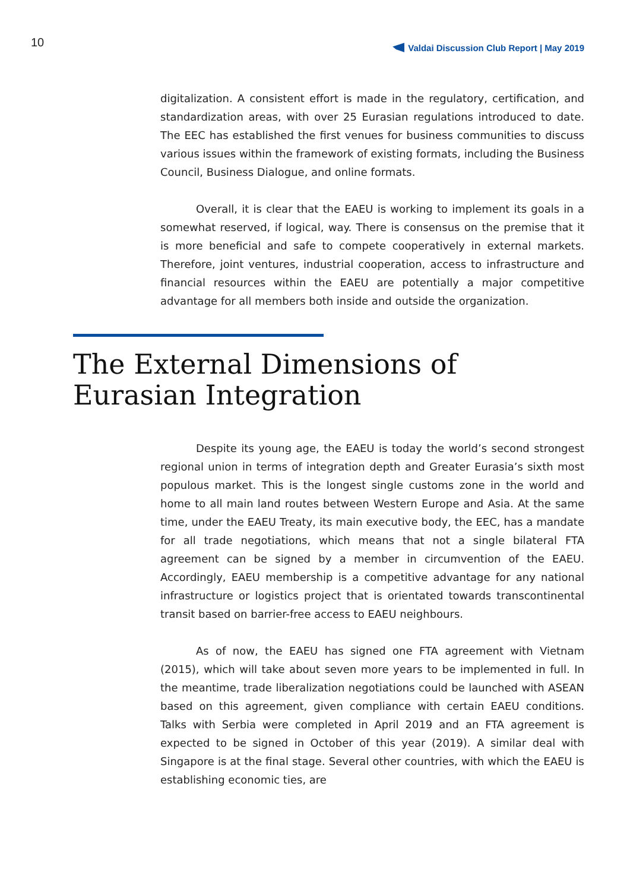10
Valdai Discussion Club Report | May 2019
digitalization. A consistent effort is made in the regulatory, certification, and standardization areas, with over 25 Eurasian regulations introduced to date. The EEC has established the first venues for business communities to discuss various issues within the framework of existing formats, including the Business Council, Business Dialogue, and online formats.
Overall, it is clear that the EAEU is working to implement its goals in a somewhat reserved, if logical, way. There is consensus on the premise that it is more beneficial and safe to compete cooperatively in external markets. Therefore, joint ventures, industrial cooperation, access to infrastructure and financial resources within the EAEU are potentially a major competitive advantage for all members both inside and outside the organization.
The External Dimensions of
Eurasian Integration
Despite its young age, the EAEU is today the world’s second strongest regional union in terms of integration depth and Greater Eurasia’s sixth most populous market. This is the longest single customs zone in the world and home to all main land routes between Western Europe and Asia. At the same time, under the EAEU Treaty, its main executive body, the EEC, has a mandate for all trade negotiations, which means that not a single bilateral FTA agreement can be signed by a member in circumvention of the EAEU. Accordingly, EAEU membership is a competitive advantage for any national infrastructure or logistics project that is orientated towards transcontinental transit based on barrier-free access to EAEU neighbours.
As of now, the EAEU has signed one FTA agreement with Vietnam (2015), which will take about seven more years to be implemented in full. In the meantime, trade liberalization negotiations could be launched with ASEAN based on this agreement, given compliance with certain EAEU conditions. Talks with Serbia were completed in April 2019 and an FTA agreement is expected to be signed in October of this year (2019). A similar deal with Singapore is at the final stage. Several other countries, with which the EAEU is establishing economic ties, are